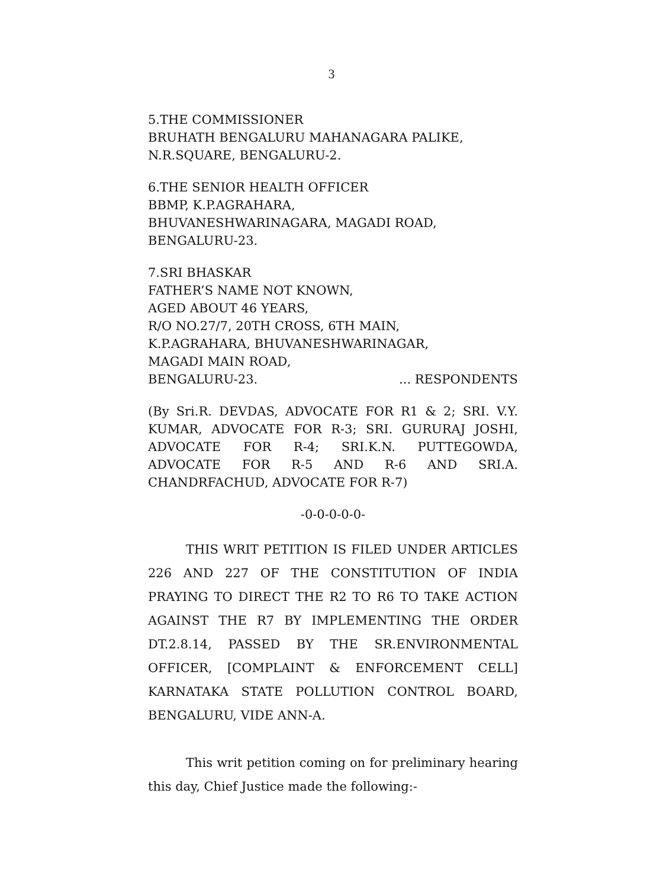3
5.THE COMMISSIONER
BRUHATH BENGALURU MAHANAGARA PALIKE,
N.R.SQUARE, BENGALURU-2.
6.THE SENIOR HEALTH OFFICER
BBMP, K.P.AGRAHARA,
BHUVANESHWARINAGARA, MAGADI ROAD,
BENGALURU-23.
7.SRI BHASKAR
FATHER’S NAME NOT KNOWN,
AGED ABOUT 46 YEARS,
R/O NO.27/7, 20TH CROSS, 6TH MAIN,
K.P.AGRAHARA, BHUVANESHWARINAGAR,
MAGADI MAIN ROAD,
BENGALURU-23.... RESPONDENTS
(By Sri.R. DEVDAS, ADVOCATE FOR R1 & 2; SRI. V.Y. KUMAR, ADVOCATE FOR R-3; SRI. GURURAJ JOSHI, ADVOCATE FOR R-4; SRI.K.N. PUTTEGOWDA, ADVOCATE FOR R-5 AND R-6 AND SRI.A. CHANDRFACHUD, ADVOCATE FOR R-7)
-0-0-0-0-0-
THIS WRIT PETITION IS FILED UNDER ARTICLES 226 AND 227 OF THE CONSTITUTION OF INDIA PRAYING TO DIRECT THE R2 TO R6 TO TAKE ACTION AGAINST THE R7 BY IMPLEMENTING THE ORDER DT.2.8.14, PASSED BY THE SR.ENVIRONMENTAL OFFICER, [COMPLAINT & ENFORCEMENT CELL] KARNATAKA STATE POLLUTION CONTROL BOARD, BENGALURU, VIDE ANN-A.
This writ petition coming on for preliminary hearing this day, Chief Justice made the following:-